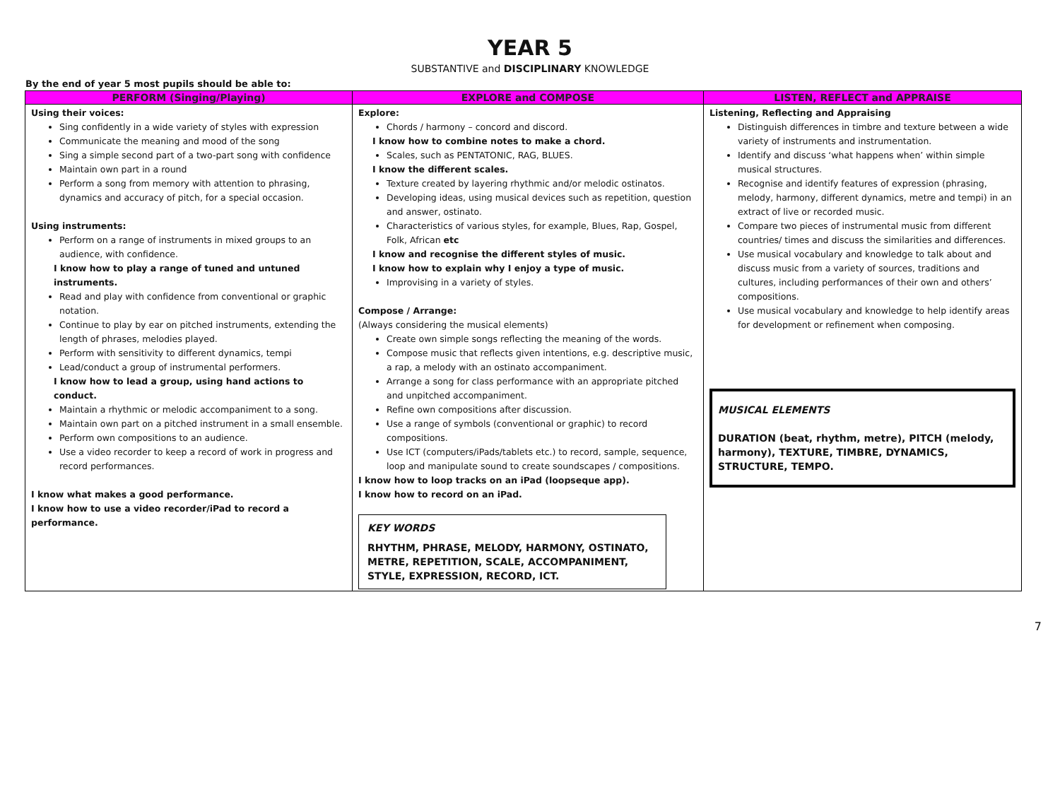YEAR 5
SUBSTANTIVE and DISCIPLINARY KNOWLEDGE
By the end of year 5 most pupils should be able to:
| PERFORM (Singing/Playing) | EXPLORE and COMPOSE | LISTEN, REFLECT and APPRAISE |
| --- | --- | --- |
| Using their voices: Sing confidently in a wide variety of styles with expression Communicate the meaning and mood of the song Sing a simple second part of a two-part song with confidence Maintain own part in a round Perform a song from memory with attention to phrasing, dynamics and accuracy of pitch, for a special occasion. Using instruments: Perform on a range of instruments in mixed groups to an audience, with confidence. I know how to play a range of tuned and untuned instruments. Read and play with confidence from conventional or graphic notation. Continue to play by ear on pitched instruments, extending the length of phrases, melodies played. Perform with sensitivity to different dynamics, tempi Lead/conduct a group of instrumental performers. I know how to lead a group, using hand actions to conduct. Maintain a rhythmic or melodic accompaniment to a song. Maintain own part on a pitched instrument in a small ensemble. Perform own compositions to an audience. Use a video recorder to keep a record of work in progress and record performances. I know what makes a good performance. I know how to use a video recorder/iPad to record a performance. | Explore: Chords / harmony – concord and discord. I know how to combine notes to make a chord. Scales, such as PENTATONIC, RAG, BLUES. I know the different scales. Texture created by layering rhythmic and/or melodic ostinatos. Developing ideas, using musical devices such as repetition, question and answer, ostinato. Characteristics of various styles, for example, Blues, Rap, Gospel, Folk, African etc I know and recognise the different styles of music. I know how to explain why I enjoy a type of music. Improvising in a variety of styles. Compose / Arrange: (Always considering the musical elements) Create own simple songs reflecting the meaning of the words. Compose music that reflects given intentions, e.g. descriptive music, a rap, a melody with an ostinato accompaniment. Arrange a song for class performance with an appropriate pitched and unpitched accompaniment. Refine own compositions after discussion. Use a range of symbols (conventional or graphic) to record compositions. Use ICT (computers/iPads/tablets etc.) to record, sample, sequence, loop and manipulate sound to create soundscapes / compositions. I know how to loop tracks on an iPad (loopseque app). I know how to record on an iPad. KEY WORDS RHYTHM, PHRASE, MELODY, HARMONY, OSTINATO, METRE, REPETITION, SCALE, ACCOMPANIMENT, STYLE, EXPRESSION, RECORD, ICT. | Listening, Reflecting and Appraising Distinguish differences in timbre and texture between a wide variety of instruments and instrumentation. Identify and discuss ‘what happens when’ within simple musical structures. Recognise and identify features of expression (phrasing, melody, harmony, different dynamics, metre and tempi) in an extract of live or recorded music. Compare two pieces of instrumental music from different countries/ times and discuss the similarities and differences. Use musical vocabulary and knowledge to talk about and discuss music from a variety of sources, traditions and cultures, including performances of their own and others’ compositions. Use musical vocabulary and knowledge to help identify areas for development or refinement when composing. MUSICAL ELEMENTS DURATION (beat, rhythm, metre), PITCH (melody, harmony), TEXTURE, TIMBRE, DYNAMICS, STRUCTURE, TEMPO. |
7